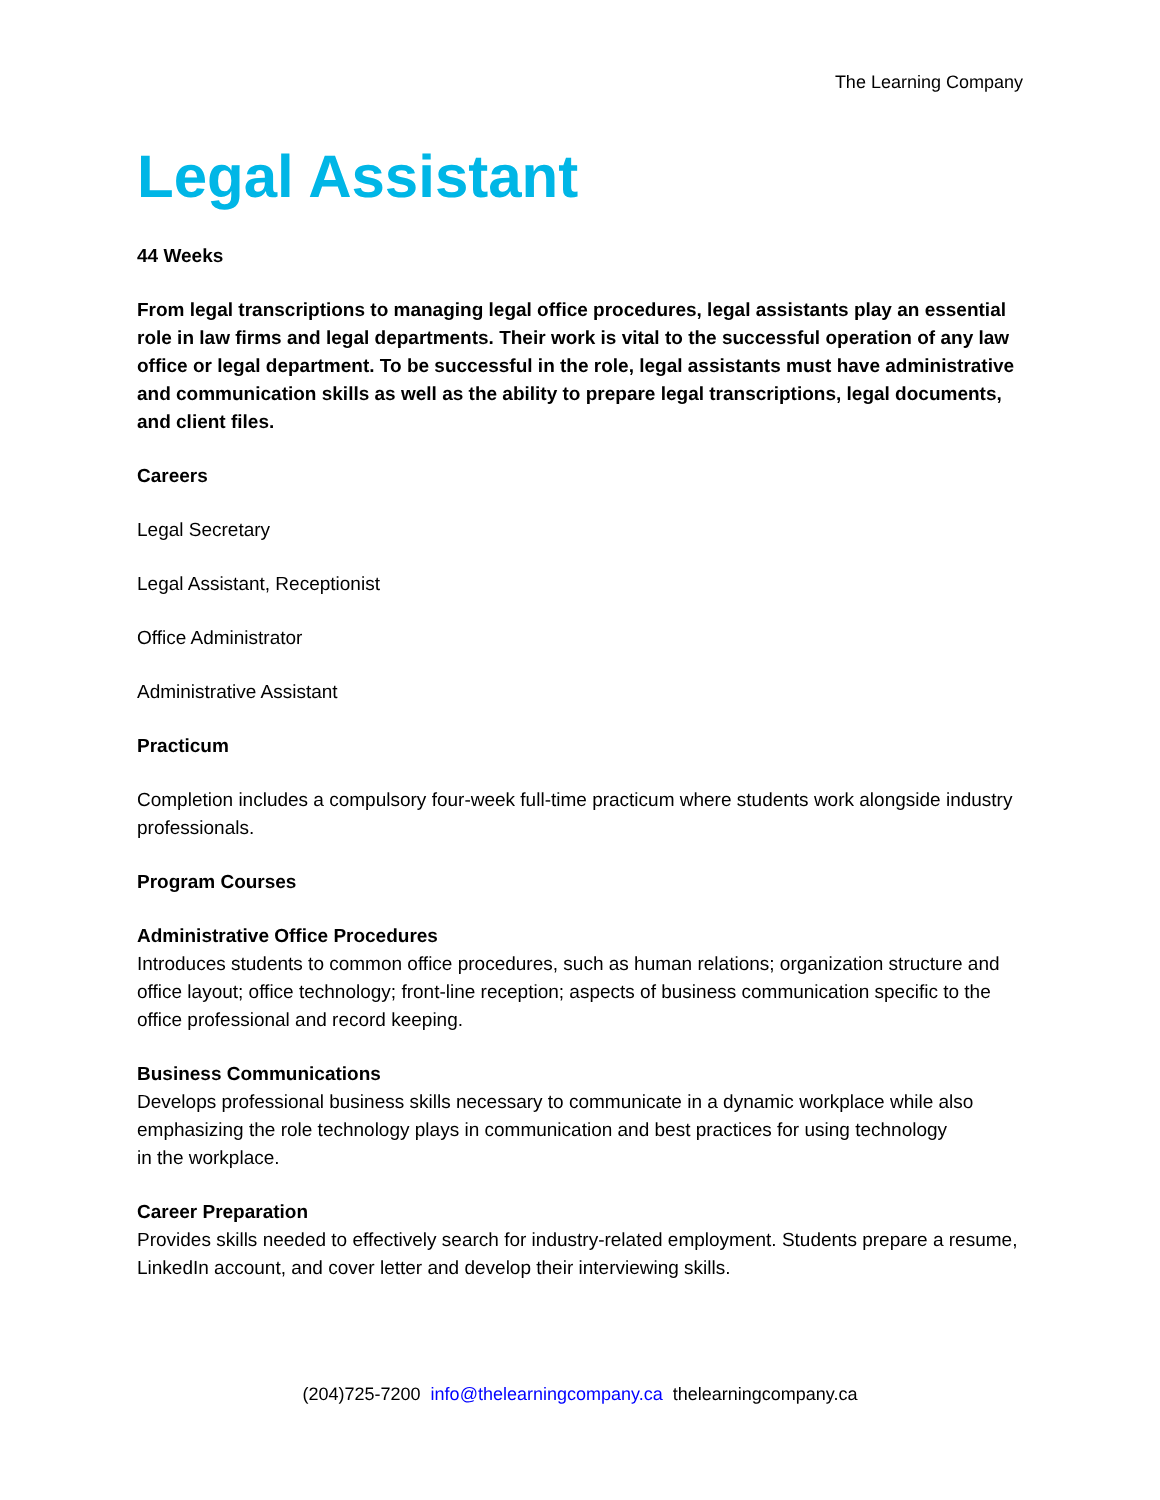The Learning Company
Legal Assistant
44 Weeks
From legal transcriptions to managing legal office procedures, legal assistants play an essential role in law firms and legal departments. Their work is vital to the successful operation of any law office or legal department. To be successful in the role, legal assistants must have administrative and communication skills as well as the ability to prepare legal transcriptions, legal documents, and client files.
Careers
Legal Secretary
Legal Assistant, Receptionist
Office Administrator
Administrative Assistant
Practicum
Completion includes a compulsory four-week full-time practicum where students work alongside industry professionals.
Program Courses
Administrative Office Procedures
Introduces students to common office procedures, such as human relations; organization structure and office layout; office technology; front-line reception; aspects of business communication specific to the office professional and record keeping.
Business Communications
Develops professional business skills necessary to communicate in a dynamic workplace while also emphasizing the role technology plays in communication and best practices for using technology
in the workplace.
Career Preparation
Provides skills needed to effectively search for industry-related employment. Students prepare a resume, LinkedIn account, and cover letter and develop their interviewing skills.
(204)725-7200 info@thelearningcompany.ca thelearningcompany.ca